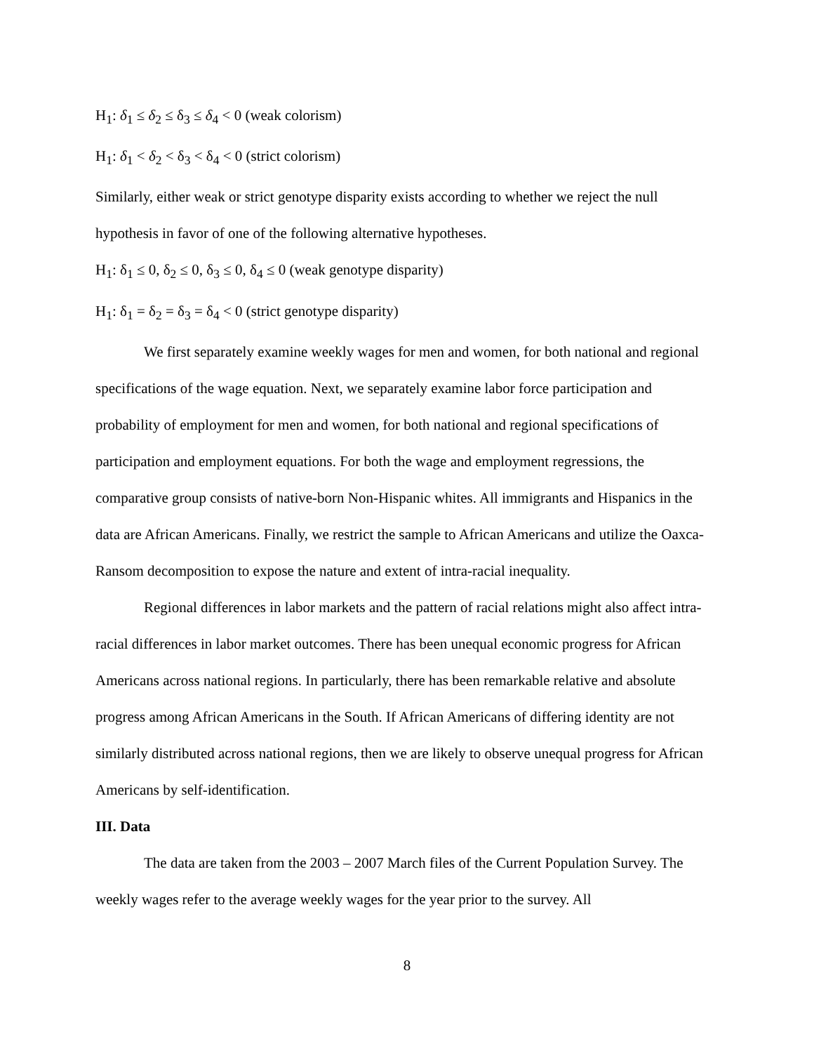H<sub>1</sub>: δ<sub>1</sub> ≤ δ<sub>2</sub> ≤ δ<sub>3</sub> ≤ δ<sub>4</sub> < 0 (weak colorism)
H<sub>1</sub>: δ<sub>1</sub> < δ<sub>2</sub> < δ<sub>3</sub> < δ<sub>4</sub> < 0 (strict colorism)
Similarly, either weak or strict genotype disparity exists according to whether we reject the null hypothesis in favor of one of the following alternative hypotheses.
H<sub>1</sub>: δ<sub>1</sub> ≤ 0, δ<sub>2</sub> ≤ 0, δ<sub>3</sub> ≤ 0, δ<sub>4</sub> ≤ 0 (weak genotype disparity)
H<sub>1</sub>: δ<sub>1</sub> = δ<sub>2</sub> = δ<sub>3</sub> = δ<sub>4</sub> < 0 (strict genotype disparity)
We first separately examine weekly wages for men and women, for both national and regional specifications of the wage equation. Next, we separately examine labor force participation and probability of employment for men and women, for both national and regional specifications of participation and employment equations. For both the wage and employment regressions, the comparative group consists of native-born Non-Hispanic whites. All immigrants and Hispanics in the data are African Americans. Finally, we restrict the sample to African Americans and utilize the Oaxca-Ransom decomposition to expose the nature and extent of intra-racial inequality.
Regional differences in labor markets and the pattern of racial relations might also affect intra-racial differences in labor market outcomes. There has been unequal economic progress for African Americans across national regions. In particularly, there has been remarkable relative and absolute progress among African Americans in the South. If African Americans of differing identity are not similarly distributed across national regions, then we are likely to observe unequal progress for African Americans by self-identification.
III. Data
The data are taken from the 2003 – 2007 March files of the Current Population Survey. The weekly wages refer to the average weekly wages for the year prior to the survey. All
8